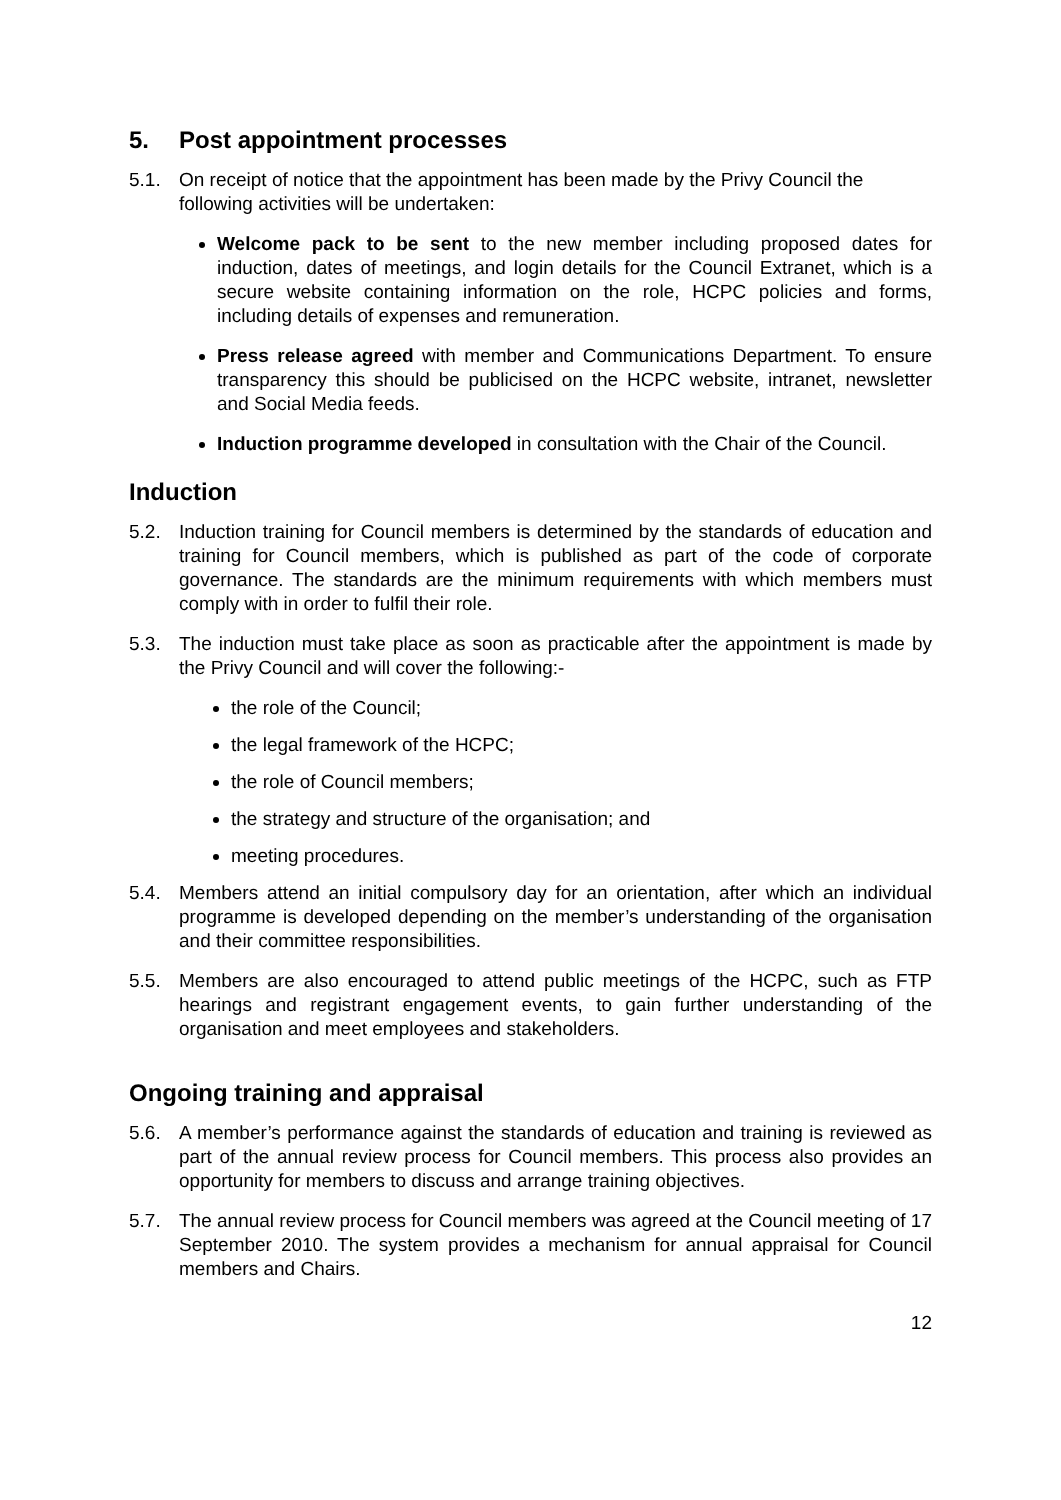5. Post appointment processes
5.1. On receipt of notice that the appointment has been made by the Privy Council the following activities will be undertaken:
Welcome pack to be sent to the new member including proposed dates for induction, dates of meetings, and login details for the Council Extranet, which is a secure website containing information on the role, HCPC policies and forms, including details of expenses and remuneration.
Press release agreed with member and Communications Department. To ensure transparency this should be publicised on the HCPC website, intranet, newsletter and Social Media feeds.
Induction programme developed in consultation with the Chair of the Council.
Induction
5.2. Induction training for Council members is determined by the standards of education and training for Council members, which is published as part of the code of corporate governance. The standards are the minimum requirements with which members must comply with in order to fulfil their role.
5.3. The induction must take place as soon as practicable after the appointment is made by the Privy Council and will cover the following:-
the role of the Council;
the legal framework of the HCPC;
the role of Council members;
the strategy and structure of the organisation; and
meeting procedures.
5.4. Members attend an initial compulsory day for an orientation, after which an individual programme is developed depending on the member’s understanding of the organisation and their committee responsibilities.
5.5. Members are also encouraged to attend public meetings of the HCPC, such as FTP hearings and registrant engagement events, to gain further understanding of the organisation and meet employees and stakeholders.
Ongoing training and appraisal
5.6. A member’s performance against the standards of education and training is reviewed as part of the annual review process for Council members. This process also provides an opportunity for members to discuss and arrange training objectives.
5.7. The annual review process for Council members was agreed at the Council meeting of 17 September 2010. The system provides a mechanism for annual appraisal for Council members and Chairs.
12